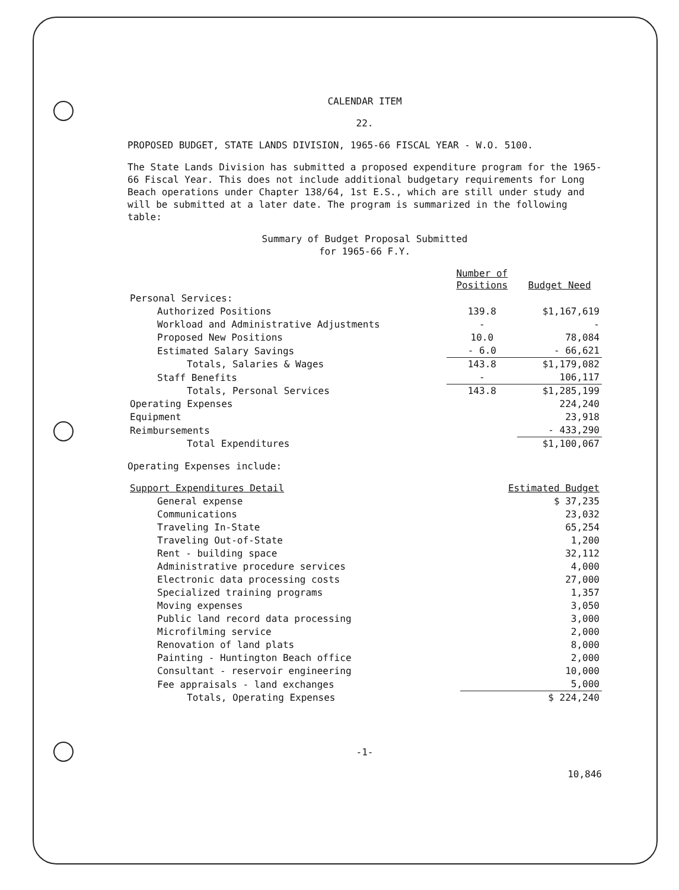CALENDAR ITEM
22.
PROPOSED BUDGET, STATE LANDS DIVISION, 1965-66 FISCAL YEAR - W.O. 5100.
The State Lands Division has submitted a proposed expenditure program for the 1965-66 Fiscal Year. This does not include additional budgetary requirements for Long Beach operations under Chapter 138/64, 1st E.S., which are still under study and will be submitted at a later date. The program is summarized in the following table:
Summary of Budget Proposal Submitted
for 1965-66 F.Y.
| | Number of Positions | Budget Need |
| --- | --- | --- |
| Personal Services: | | |
| Authorized Positions | 139.8 | $1,167,619 |
| Workload and Administrative Adjustments | - | - |
| Proposed New Positions | 10.0 | 78,084 |
| Estimated Salary Savings | - 6.0 | - 66,621 |
| Totals, Salaries & Wages | 143.8 | $1,179,082 |
| Staff Benefits | - | 106,117 |
| Totals, Personal Services | 143.8 | $1,285,199 |
| Operating Expenses | | 224,240 |
| Equipment | | 23,918 |
| Reimbursements | | - 433,290 |
| Total Expenditures | | $1,100,067 |
Operating Expenses include:
| Support Expenditures Detail | Estimated Budget |
| --- | --- |
| General expense | $ 37,235 |
| Communications | 23,032 |
| Traveling In-State | 65,254 |
| Traveling Out-of-State | 1,200 |
| Rent - building space | 32,112 |
| Administrative procedure services | 4,000 |
| Electronic data processing costs | 27,000 |
| Specialized training programs | 1,357 |
| Moving expenses | 3,050 |
| Public land record data processing | 3,000 |
| Microfilming service | 2,000 |
| Renovation of land plats | 8,000 |
| Painting - Huntington Beach office | 2,000 |
| Consultant - reservoir engineering | 10,000 |
| Fee appraisals - land exchanges | 5,000 |
| Totals, Operating Expenses | $ 224,240 |
-1-
10,846